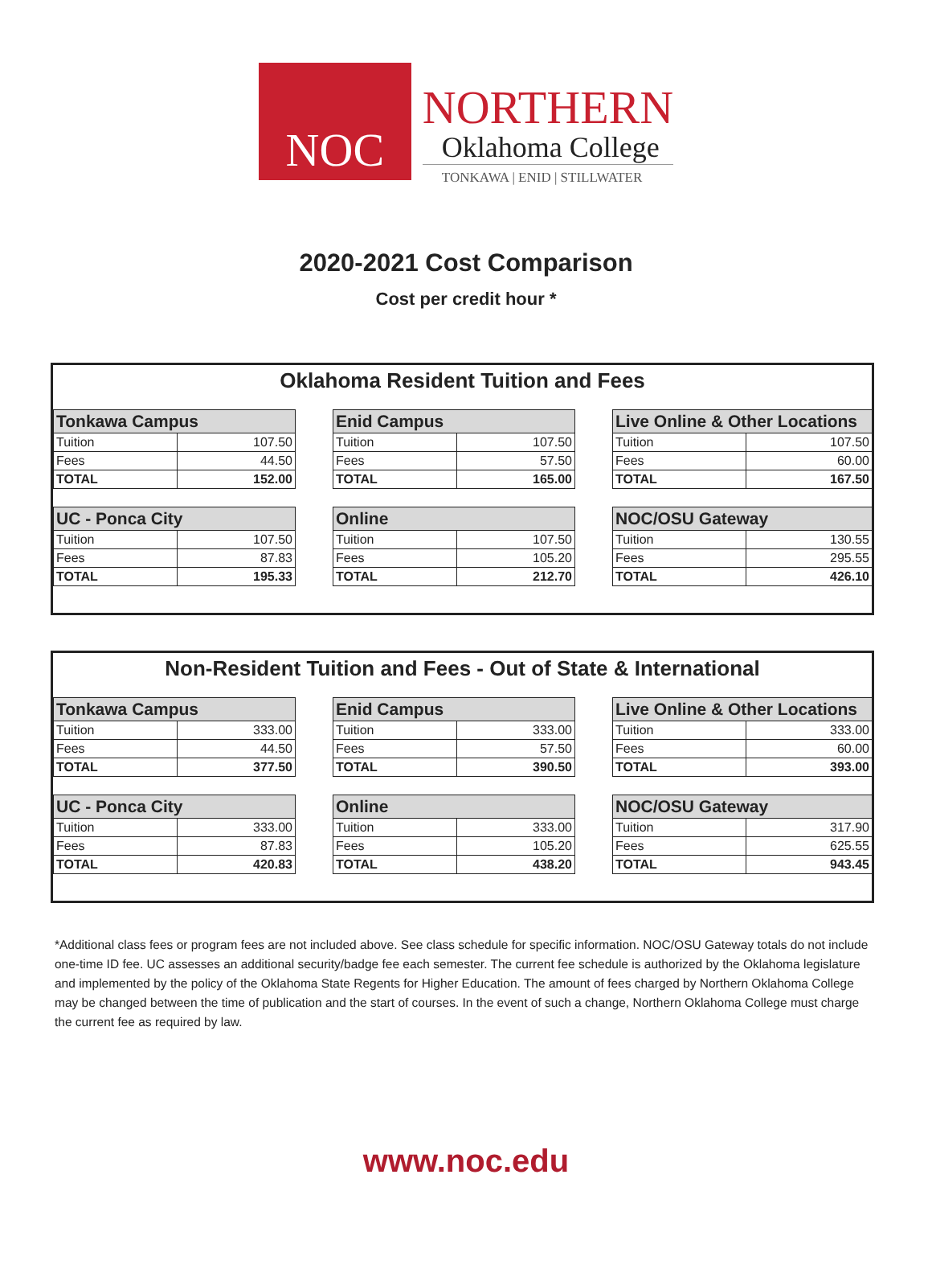NOC
NORTHERN
Oklahoma College
TONKAWA | ENID | STILLWATER
2020-2021 Cost Comparison
Cost per credit hour *
Oklahoma Resident Tuition and Fees
| Tonkawa Campus | |
| --- | --- |
| Tuition | 107.50 |
| Fees | 44.50 |
| TOTAL | 152.00 |
| Enid Campus | |
| --- | --- |
| Tuition | 107.50 |
| Fees | 57.50 |
| TOTAL | 165.00 |
| Live Online & Other Locations | |
| --- | --- |
| Tuition | 107.50 |
| Fees | 60.00 |
| TOTAL | 167.50 |
| UC - Ponca City | |
| --- | --- |
| Tuition | 107.50 |
| Fees | 87.83 |
| TOTAL | 195.33 |
| Online | |
| --- | --- |
| Tuition | 107.50 |
| Fees | 105.20 |
| TOTAL | 212.70 |
| NOC/OSU Gateway | |
| --- | --- |
| Tuition | 130.55 |
| Fees | 295.55 |
| TOTAL | 426.10 |
Non-Resident Tuition and Fees - Out of State & International
| Tonkawa Campus | |
| --- | --- |
| Tuition | 333.00 |
| Fees | 44.50 |
| TOTAL | 377.50 |
| Enid Campus | |
| --- | --- |
| Tuition | 333.00 |
| Fees | 57.50 |
| TOTAL | 390.50 |
| Live Online & Other Locations | |
| --- | --- |
| Tuition | 333.00 |
| Fees | 60.00 |
| TOTAL | 393.00 |
| UC - Ponca City | |
| --- | --- |
| Tuition | 333.00 |
| Fees | 87.83 |
| TOTAL | 420.83 |
| Online | |
| --- | --- |
| Tuition | 333.00 |
| Fees | 105.20 |
| TOTAL | 438.20 |
| NOC/OSU Gateway | |
| --- | --- |
| Tuition | 317.90 |
| Fees | 625.55 |
| TOTAL | 943.45 |
*Additional class fees or program fees are not included above. See class schedule for specific information. NOC/OSU Gateway totals do not include one-time ID fee. UC assesses an additional security/badge fee each semester. The current fee schedule is authorized by the Oklahoma legislature and implemented by the policy of the Oklahoma State Regents for Higher Education. The amount of fees charged by Northern Oklahoma College may be changed between the time of publication and the start of courses. In the event of such a change, Northern Oklahoma College must charge the current fee as required by law.
www.noc.edu